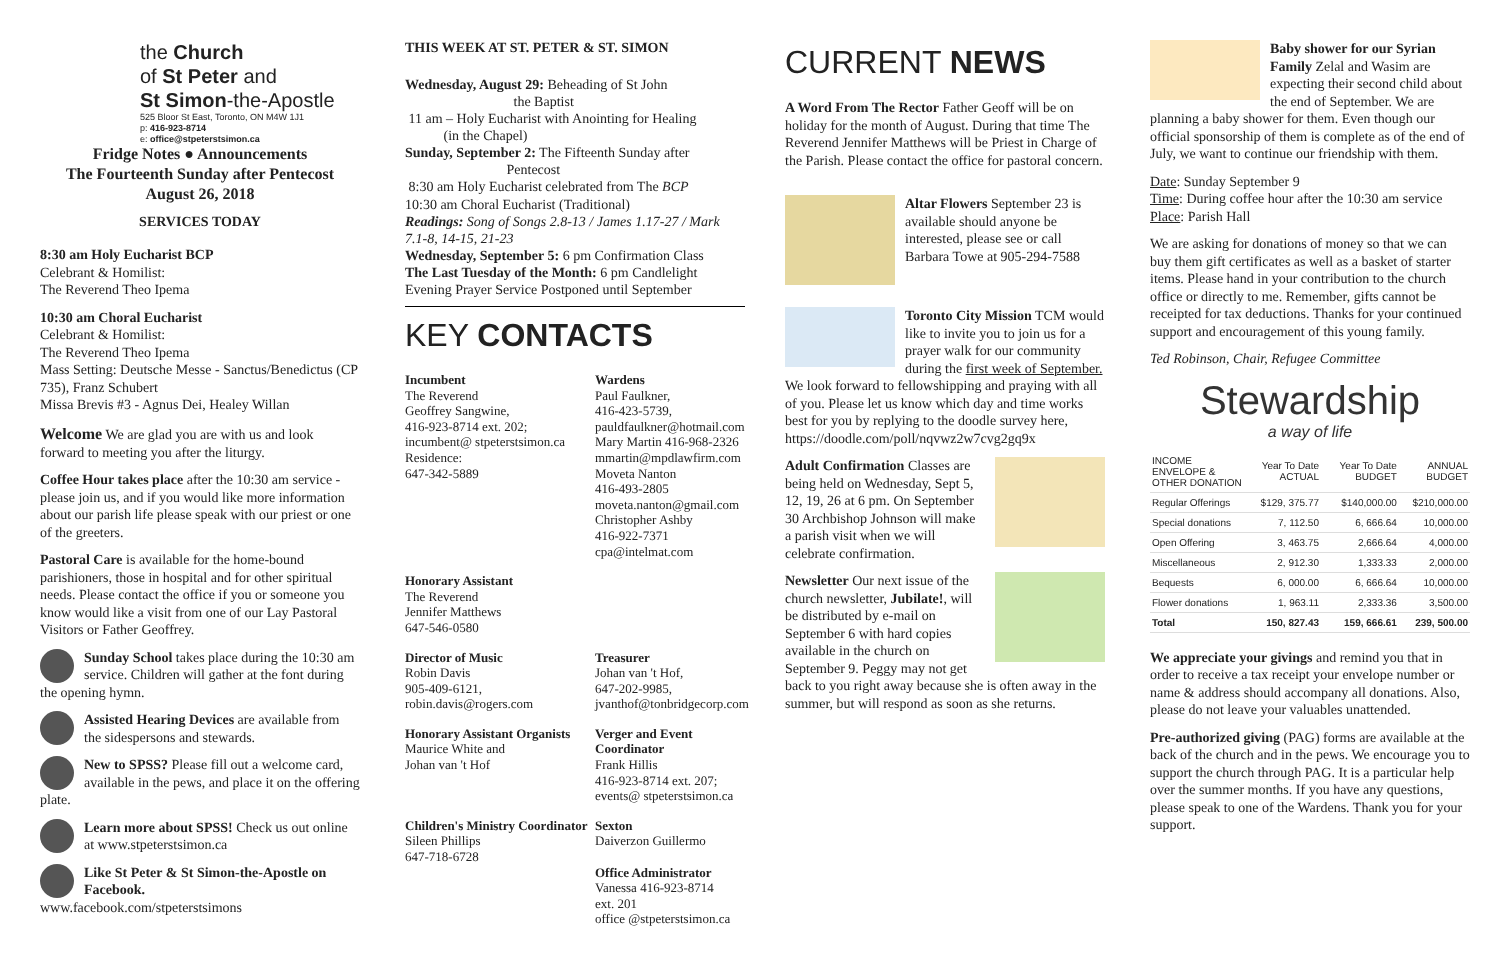the Church
of St Peter and
St Simon-the-Apostle
525 Bloor St East, Toronto, ON M4W 1J1
p: 416-923-8714
e: office@stpeterstsimon.ca
Fridge Notes ● Announcements
The Fourteenth Sunday after Pentecost
August 26, 2018
SERVICES TODAY
8:30 am Holy Eucharist BCP
Celebrant & Homilist:
The Reverend Theo Ipema
10:30 am Choral Eucharist
Celebrant & Homilist:
The Reverend Theo Ipema
Mass Setting: Deutsche Messe - Sanctus/Benedictus (CP 735), Franz Schubert
Missa Brevis #3 - Agnus Dei, Healey Willan
Welcome We are glad you are with us and look forward to meeting you after the liturgy.
Coffee Hour takes place after the 10:30 am service - please join us, and if you would like more information about our parish life please speak with our priest or one of the greeters.
Pastoral Care is available for the home-bound parishioners, those in hospital and for other spiritual needs. Please contact the office if you or someone you know would like a visit from one of our Lay Pastoral Visitors or Father Geoffrey.
Sunday School takes place during the 10:30 am service. Children will gather at the font during the opening hymn.
Assisted Hearing Devices are available from the sidespersons and stewards.
New to SPSS? Please fill out a welcome card, available in the pews, and place it on the offering plate.
Learn more about SPSS! Check us out online at www.stpeterstsimon.ca
Like St Peter & St Simon-the-Apostle on Facebook.
www.facebook.com/stpeterstsimons
THIS WEEK AT ST. PETER & ST. SIMON
Wednesday, August 29: Beheading of St John
the Baptist
11 am – Holy Eucharist with Anointing for Healing
(in the Chapel)
Sunday, September 2: The Fifteenth Sunday after
Pentecost
8:30 am Holy Eucharist celebrated from The BCP
10:30 am Choral Eucharist (Traditional)
Readings: Song of Songs 2.8-13 / James 1.17-27 / Mark 7.1-8, 14-15, 21-23
Wednesday, September 5: 6 pm Confirmation Class
The Last Tuesday of the Month: 6 pm Candlelight Evening Prayer Service Postponed until September
KEY CONTACTS
Incumbent
The Reverend
Geoffrey Sangwine,
416-923-8714 ext. 202;
incumbent@ stpeterstsimon.ca
Residence:
647-342-5889
Wardens
Paul Faulkner,
416-423-5739,
pauldfaulkner@hotmail.com
Mary Martin 416-968-2326
mmartin@mpdlawfirm.com
Moveta Nanton
416-493-2805
moveta.nanton@gmail.com
Christopher Ashby
416-922-7371
cpa@intelmat.com
Honorary Assistant
The Reverend
Jennifer Matthews
647-546-0580
Director of Music
Robin Davis
905-409-6121,
robin.davis@rogers.com
Treasurer
Johan van 't Hof,
647-202-9985,
jvanthof@tonbridgecorp.com
Honorary Assistant Organists
Maurice White and
Johan van 't Hof
Verger and Event Coordinator
Frank Hillis
416-923-8714 ext. 207;
events@ stpeterstsimon.ca
Children's Ministry Coordinator
Sileen Phillips
647-718-6728
Sexton
Daiverzon Guillermo
Office Administrator
Vanessa 416-923-8714
ext. 201
office @stpeterstsimon.ca
CURRENT NEWS
A Word From The Rector Father Geoff will be on holiday for the month of August. During that time The Reverend Jennifer Matthews will be Priest in Charge of the Parish. Please contact the office for pastoral concern.
Altar Flowers September 23 is available should anyone be interested, please see or call Barbara Towe at 905-294-7588
Toronto City Mission TCM would like to invite you to join us for a prayer walk for our community during the first week of September. We look forward to fellowshipping and praying with all of you. Please let us know which day and time works best for you by replying to the doodle survey here, https://doodle.com/poll/nqvwz2w7cvg2gq9x
Adult Confirmation Classes are being held on Wednesday, Sept 5, 12, 19, 26 at 6 pm. On September 30 Archbishop Johnson will make a parish visit when we will celebrate confirmation.
Newsletter Our next issue of the church newsletter, Jubilate!, will be distributed by e-mail on September 6 with hard copies available in the church on September 9. Peggy may not get back to you right away because she is often away in the summer, but will respond as soon as she returns.
Baby shower for our Syrian Family Zelal and Wasim are expecting their second child about the end of September. We are planning a baby shower for them. Even though our official sponsorship of them is complete as of the end of July, we want to continue our friendship with them.
Date: Sunday September 9
Time: During coffee hour after the 10:30 am service
Place: Parish Hall
We are asking for donations of money so that we can buy them gift certificates as well as a basket of starter items. Please hand in your contribution to the church office or directly to me. Remember, gifts cannot be receipted for tax deductions. Thanks for your continued support and encouragement of this young family.
Ted Robinson, Chair, Refugee Committee
Stewardship
a way of life
| INCOME ENVELOPE & OTHER DONATION | Year To Date ACTUAL | Year To Date BUDGET | ANNUAL BUDGET |
| --- | --- | --- | --- |
| Regular Offerings | $129, 375.77 | $140,000.00 | $210,000.00 |
| Special donations | 7, 112.50 | 6, 666.64 | 10,000.00 |
| Open Offering | 3, 463.75 | 2,666.64 | 4,000.00 |
| Miscellaneous | 2, 912.30 | 1,333.33 | 2,000.00 |
| Bequests | 6, 000.00 | 6, 666.64 | 10,000.00 |
| Flower donations | 1, 963.11 | 2,333.36 | 3,500.00 |
| Total | 150, 827.43 | 159, 666.61 | 239, 500.00 |
We appreciate your givings and remind you that in order to receive a tax receipt your envelope number or name & address should accompany all donations. Also, please do not leave your valuables unattended.
Pre-authorized giving (PAG) forms are available at the back of the church and in the pews. We encourage you to support the church through PAG. It is a particular help over the summer months. If you have any questions, please speak to one of the Wardens. Thank you for your support.